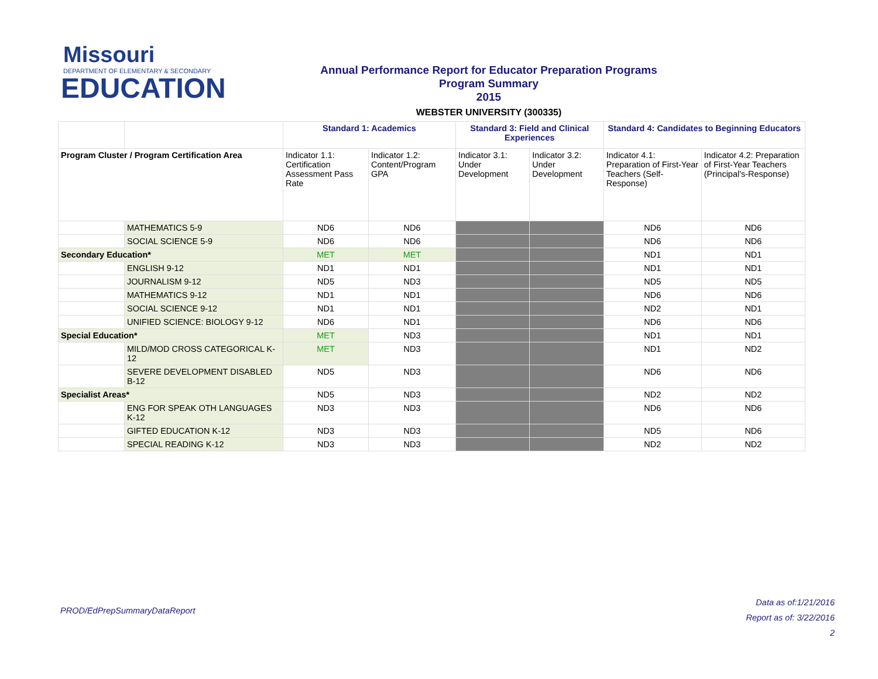Missouri
DEPARTMENT OF ELEMENTARY & SECONDARY
EDUCATION
Annual Performance Report for Educator Preparation Programs
Program Summary
2015
WEBSTER UNIVERSITY (300335)
| | | Standard 1: Academics | | Standard 3: Field and Clinical Experiences | | Standard 4: Candidates to Beginning Educators | |
| Program Cluster / Program Certification Area | | Indicator 1.1: Certification Assessment Pass Rate | Indicator 1.2: Content/Program GPA | Indicator 3.1: Under Development | Indicator 3.2: Under Development | Indicator 4.1: Preparation of First-Year Teachers (Self-Response) | Indicator 4.2: Preparation of First-Year Teachers (Principal's-Response) |
| | MATHEMATICS 5-9 | ND6 | ND6 | | | ND6 | ND6 |
| | SOCIAL SCIENCE 5-9 | ND6 | ND6 | | | ND6 | ND6 |
| Secondary Education* | | MET | MET | | | ND1 | ND1 |
| | ENGLISH 9-12 | ND1 | ND1 | | | ND1 | ND1 |
| | JOURNALISM 9-12 | ND5 | ND3 | | | ND5 | ND5 |
| | MATHEMATICS 9-12 | ND1 | ND1 | | | ND6 | ND6 |
| | SOCIAL SCIENCE 9-12 | ND1 | ND1 | | | ND2 | ND1 |
| | UNIFIED SCIENCE: BIOLOGY 9-12 | ND6 | ND1 | | | ND6 | ND6 |
| Special Education* | | MET | ND3 | | | ND1 | ND1 |
| | MILD/MOD CROSS CATEGORICAL K-12 | MET | ND3 | | | ND1 | ND2 |
| | SEVERE DEVELOPMENT DISABLED B-12 | ND5 | ND3 | | | ND6 | ND6 |
| Specialist Areas* | | ND5 | ND3 | | | ND2 | ND2 |
| | ENG FOR SPEAK OTH LANGUAGES K-12 | ND3 | ND3 | | | ND6 | ND6 |
| | GIFTED EDUCATION K-12 | ND3 | ND3 | | | ND5 | ND6 |
| | SPECIAL READING K-12 | ND3 | ND3 | | | ND2 | ND2 |
PROD/EdPrepSummaryDataReport
Data as of:1/21/2016
Report as of: 3/22/2016
2